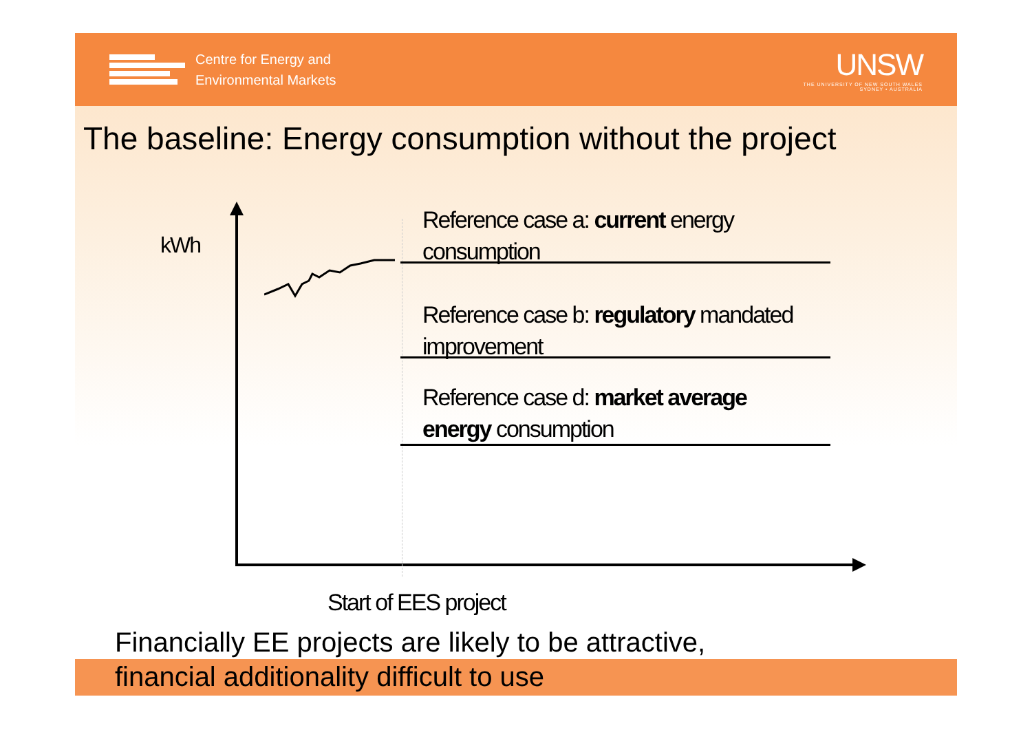Centre for Energy and
Environmental Markets
UNSW
THE UNIVERSITY OF NEW SOUTH WALES
SYDNEY • AUSTRALIA
The baseline: Energy consumption without the project
kWh
Reference case a: current energy
consumption
Reference case b: regulatory mandated
improvement
Reference case d: market average
energy consumption
Start of EES project
Financially EE projects are likely to be attractive,
financial additionality difficult to use